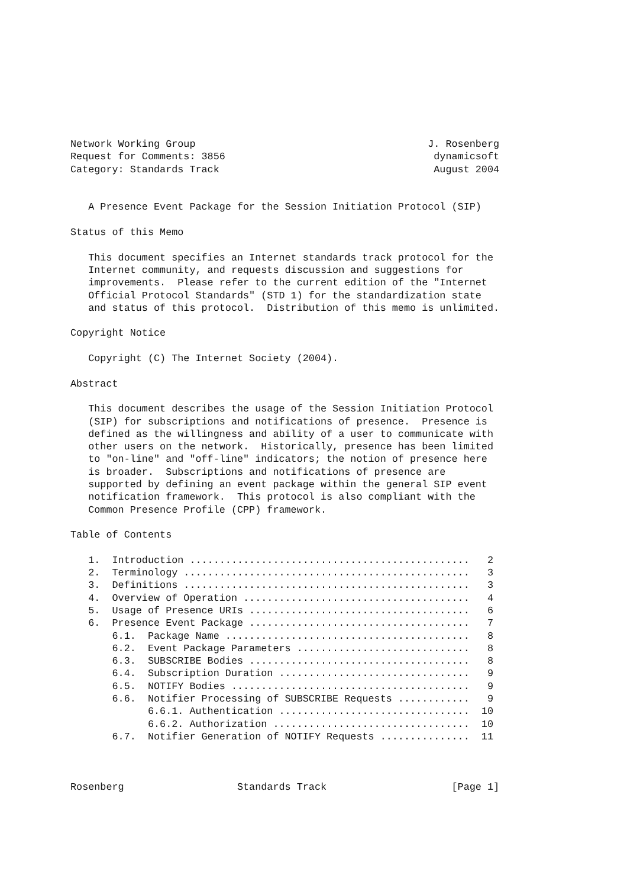Network Working Group                                       J. Rosenberg
Request for Comments: 3856                                   dynamicsoft
Category: Standards Track                                    August 2004


   A Presence Event Package for the Session Initiation Protocol (SIP)

Status of this Memo

   This document specifies an Internet standards track protocol for the
   Internet community, and requests discussion and suggestions for
   improvements.  Please refer to the current edition of the "Internet
   Official Protocol Standards" (STD 1) for the standardization state
   and status of this protocol.  Distribution of this memo is unlimited.

Copyright Notice

   Copyright (C) The Internet Society (2004).

Abstract

   This document describes the usage of the Session Initiation Protocol
   (SIP) for subscriptions and notifications of presence.  Presence is
   defined as the willingness and ability of a user to communicate with
   other users on the network.  Historically, presence has been limited
   to "on-line" and "off-line" indicators; the notion of presence here
   is broader.  Subscriptions and notifications of presence are
   supported by defining an event package within the general SIP event
   notification framework.  This protocol is also compliant with the
   Common Presence Profile (CPP) framework.

Table of Contents

   1.  Introduction ...............................................   2
   2.  Terminology ................................................   3
   3.  Definitions ................................................   3
   4.  Overview of Operation ......................................   4
   5.  Usage of Presence URIs .....................................   6
   6.  Presence Event Package .....................................   7
       6.1.  Package Name .........................................   8
       6.2.  Event Package Parameters .............................   8
       6.3.  SUBSCRIBE Bodies .....................................   8
       6.4.  Subscription Duration ................................   9
       6.5.  NOTIFY Bodies ........................................   9
       6.6.  Notifier Processing of SUBSCRIBE Requests ............   9
             6.6.1. Authentication ................................  10
             6.6.2. Authorization .................................  10
       6.7.  Notifier Generation of NOTIFY Requests ...............  11



Rosenberg                   Standards Track                     [Page 1]